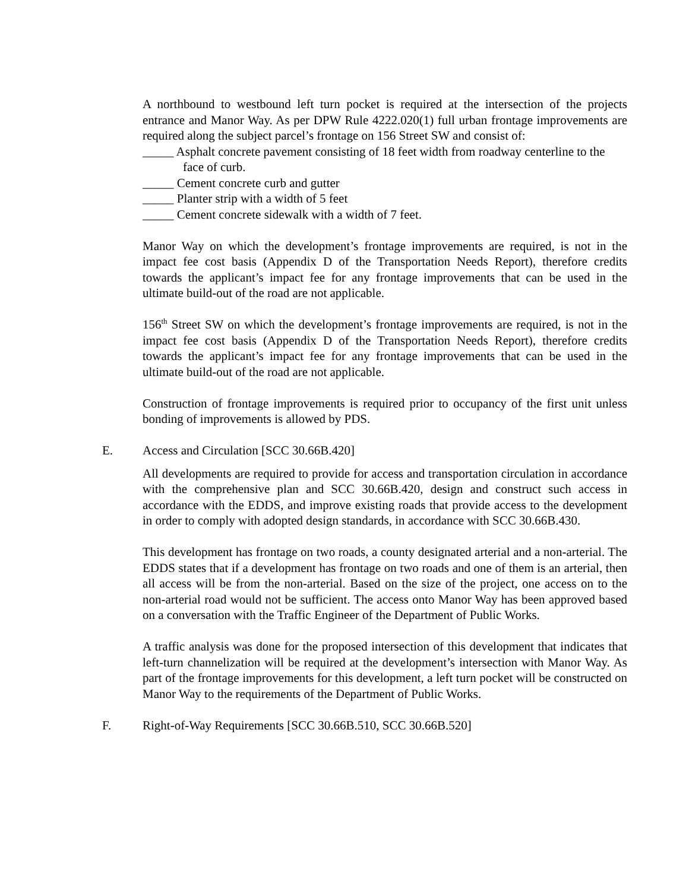A northbound to westbound left turn pocket is required at the intersection of the projects entrance and Manor Way. As per DPW Rule 4222.020(1) full urban frontage improvements are required along the subject parcel’s frontage on 156 Street SW and consist of:
_____ Asphalt concrete pavement consisting of 18 feet width from roadway centerline to the face of curb.
_____ Cement concrete curb and gutter
_____ Planter strip with a width of 5 feet
_____ Cement concrete sidewalk with a width of 7 feet.
Manor Way on which the development’s frontage improvements are required, is not in the impact fee cost basis (Appendix D of the Transportation Needs Report), therefore credits towards the applicant’s impact fee for any frontage improvements that can be used in the ultimate build-out of the road are not applicable.
156<sup>th</sup> Street SW on which the development’s frontage improvements are required, is not in the impact fee cost basis (Appendix D of the Transportation Needs Report), therefore credits towards the applicant’s impact fee for any frontage improvements that can be used in the ultimate build-out of the road are not applicable.
Construction of frontage improvements is required prior to occupancy of the first unit unless bonding of improvements is allowed by PDS.
E. Access and Circulation [SCC 30.66B.420]
All developments are required to provide for access and transportation circulation in accordance with the comprehensive plan and SCC 30.66B.420, design and construct such access in accordance with the EDDS, and improve existing roads that provide access to the development in order to comply with adopted design standards, in accordance with SCC 30.66B.430.
This development has frontage on two roads, a county designated arterial and a non-arterial. The EDDS states that if a development has frontage on two roads and one of them is an arterial, then all access will be from the non-arterial. Based on the size of the project, one access on to the non-arterial road would not be sufficient. The access onto Manor Way has been approved based on a conversation with the Traffic Engineer of the Department of Public Works.
A traffic analysis was done for the proposed intersection of this development that indicates that left-turn channelization will be required at the development’s intersection with Manor Way. As part of the frontage improvements for this development, a left turn pocket will be constructed on Manor Way to the requirements of the Department of Public Works.
F. Right-of-Way Requirements [SCC 30.66B.510, SCC 30.66B.520]